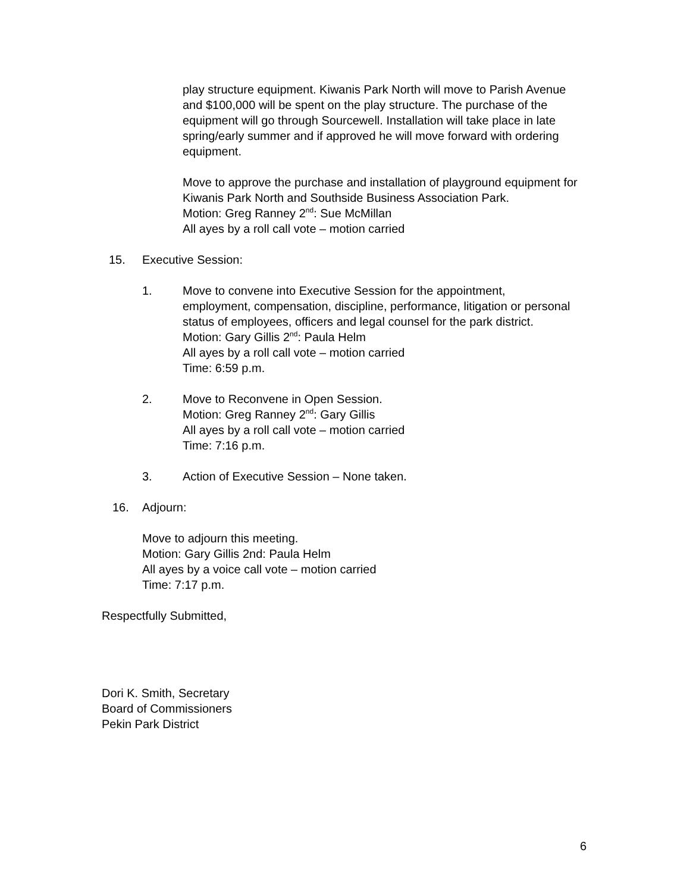play structure equipment. Kiwanis Park North will move to Parish Avenue and $100,000 will be spent on the play structure. The purchase of the equipment will go through Sourcewell. Installation will take place in late spring/early summer and if approved he will move forward with ordering equipment.
Move to approve the purchase and installation of playground equipment for Kiwanis Park North and Southside Business Association Park.
Motion: Greg Ranney 2<sup>nd</sup>: Sue McMillan
All ayes by a roll call vote – motion carried
15. Executive Session:
1. Move to convene into Executive Session for the appointment, employment, compensation, discipline, performance, litigation or personal status of employees, officers and legal counsel for the park district.
Motion: Gary Gillis 2<sup>nd</sup>: Paula Helm
All ayes by a roll call vote – motion carried
Time: 6:59 p.m.
2. Move to Reconvene in Open Session.
Motion: Greg Ranney 2<sup>nd</sup>: Gary Gillis
All ayes by a roll call vote – motion carried
Time: 7:16 p.m.
3. Action of Executive Session – None taken.
16. Adjourn:
Move to adjourn this meeting.
Motion: Gary Gillis 2nd: Paula Helm
All ayes by a voice call vote – motion carried
Time: 7:17 p.m.
Respectfully Submitted,
Dori K. Smith, Secretary
Board of Commissioners
Pekin Park District
6